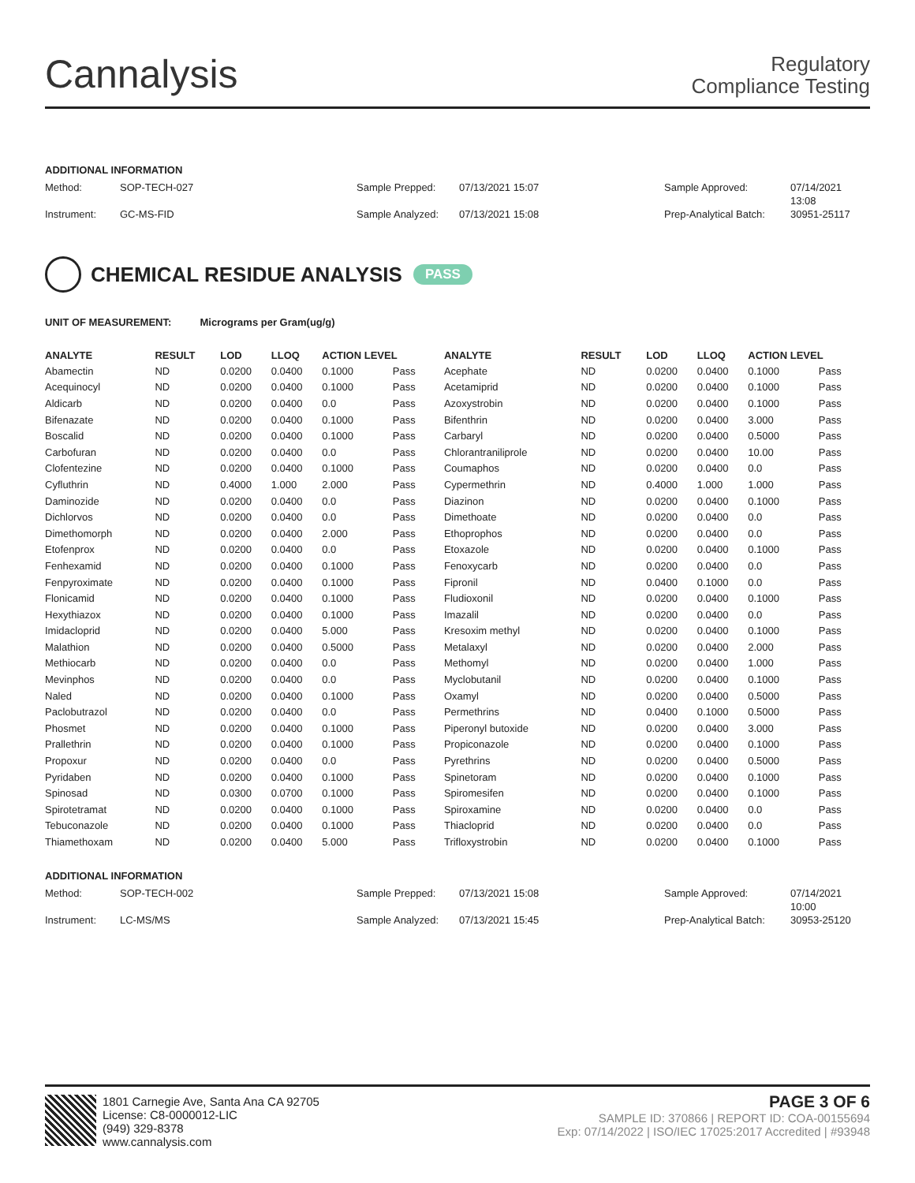Cannalysis
Regulatory
Compliance Testing
ADDITIONAL INFORMATION
Method: SOP-TECH-027 Sample Prepped: 07/13/2021 15:07 Sample Approved: 07/14/2021 13:08 Instrument: GC-MS-FID Sample Analyzed: 07/13/2021 15:08 Prep-Analytical Batch: 30951-25117
CHEMICAL RESIDUE ANALYSIS PASS
UNIT OF MEASUREMENT: Micrograms per Gram(ug/g)
| ANALYTE | RESULT | LOD | LLOQ | ACTION LEVEL | | ANALYTE | RESULT | LOD | LLOQ | ACTION LEVEL | |
| --- | --- | --- | --- | --- | --- | --- | --- | --- | --- | --- | --- |
| Abamectin | ND | 0.0200 | 0.0400 | 0.1000 | Pass | Acephate | ND | 0.0200 | 0.0400 | 0.1000 | Pass |
| Acequinocyl | ND | 0.0200 | 0.0400 | 0.1000 | Pass | Acetamiprid | ND | 0.0200 | 0.0400 | 0.1000 | Pass |
| Aldicarb | ND | 0.0200 | 0.0400 | 0.0 | Pass | Azoxystrobin | ND | 0.0200 | 0.0400 | 0.1000 | Pass |
| Bifenazate | ND | 0.0200 | 0.0400 | 0.1000 | Pass | Bifenthrin | ND | 0.0200 | 0.0400 | 3.000 | Pass |
| Boscalid | ND | 0.0200 | 0.0400 | 0.1000 | Pass | Carbaryl | ND | 0.0200 | 0.0400 | 0.5000 | Pass |
| Carbofuran | ND | 0.0200 | 0.0400 | 0.0 | Pass | Chlorantraniliprole | ND | 0.0200 | 0.0400 | 10.00 | Pass |
| Clofentezine | ND | 0.0200 | 0.0400 | 0.1000 | Pass | Coumaphos | ND | 0.0200 | 0.0400 | 0.0 | Pass |
| Cyfluthrin | ND | 0.4000 | 1.000 | 2.000 | Pass | Cypermethrin | ND | 0.4000 | 1.000 | 1.000 | Pass |
| Daminozide | ND | 0.0200 | 0.0400 | 0.0 | Pass | Diazinon | ND | 0.0200 | 0.0400 | 0.1000 | Pass |
| Dichlorvos | ND | 0.0200 | 0.0400 | 0.0 | Pass | Dimethoate | ND | 0.0200 | 0.0400 | 0.0 | Pass |
| Dimethomorph | ND | 0.0200 | 0.0400 | 2.000 | Pass | Ethoprophos | ND | 0.0200 | 0.0400 | 0.0 | Pass |
| Etofenprox | ND | 0.0200 | 0.0400 | 0.0 | Pass | Etoxazole | ND | 0.0200 | 0.0400 | 0.1000 | Pass |
| Fenhexamid | ND | 0.0200 | 0.0400 | 0.1000 | Pass | Fenoxycarb | ND | 0.0200 | 0.0400 | 0.0 | Pass |
| Fenpyroximate | ND | 0.0200 | 0.0400 | 0.1000 | Pass | Fipronil | ND | 0.0400 | 0.1000 | 0.0 | Pass |
| Flonicamid | ND | 0.0200 | 0.0400 | 0.1000 | Pass | Fludioxonil | ND | 0.0200 | 0.0400 | 0.1000 | Pass |
| Hexythiazox | ND | 0.0200 | 0.0400 | 0.1000 | Pass | Imazalil | ND | 0.0200 | 0.0400 | 0.0 | Pass |
| Imidacloprid | ND | 0.0200 | 0.0400 | 5.000 | Pass | Kresoxim methyl | ND | 0.0200 | 0.0400 | 0.1000 | Pass |
| Malathion | ND | 0.0200 | 0.0400 | 0.5000 | Pass | Metalaxyl | ND | 0.0200 | 0.0400 | 2.000 | Pass |
| Methiocarb | ND | 0.0200 | 0.0400 | 0.0 | Pass | Methomyl | ND | 0.0200 | 0.0400 | 1.000 | Pass |
| Mevinphos | ND | 0.0200 | 0.0400 | 0.0 | Pass | Myclobutanil | ND | 0.0200 | 0.0400 | 0.1000 | Pass |
| Naled | ND | 0.0200 | 0.0400 | 0.1000 | Pass | Oxamyl | ND | 0.0200 | 0.0400 | 0.5000 | Pass |
| Paclobutrazol | ND | 0.0200 | 0.0400 | 0.0 | Pass | Permethrins | ND | 0.0400 | 0.1000 | 0.5000 | Pass |
| Phosmet | ND | 0.0200 | 0.0400 | 0.1000 | Pass | Piperonyl butoxide | ND | 0.0200 | 0.0400 | 3.000 | Pass |
| Prallethrin | ND | 0.0200 | 0.0400 | 0.1000 | Pass | Propiconazole | ND | 0.0200 | 0.0400 | 0.1000 | Pass |
| Propoxur | ND | 0.0200 | 0.0400 | 0.0 | Pass | Pyrethrins | ND | 0.0200 | 0.0400 | 0.5000 | Pass |
| Pyridaben | ND | 0.0200 | 0.0400 | 0.1000 | Pass | Spinetoram | ND | 0.0200 | 0.0400 | 0.1000 | Pass |
| Spinosad | ND | 0.0300 | 0.0700 | 0.1000 | Pass | Spiromesifen | ND | 0.0200 | 0.0400 | 0.1000 | Pass |
| Spirotetramat | ND | 0.0200 | 0.0400 | 0.1000 | Pass | Spiroxamine | ND | 0.0200 | 0.0400 | 0.0 | Pass |
| Tebuconazole | ND | 0.0200 | 0.0400 | 0.1000 | Pass | Thiacloprid | ND | 0.0200 | 0.0400 | 0.0 | Pass |
| Thiamethoxam | ND | 0.0200 | 0.0400 | 5.000 | Pass | Trifloxystrobin | ND | 0.0200 | 0.0400 | 0.1000 | Pass |
ADDITIONAL INFORMATION
Method: SOP-TECH-002 Sample Prepped: 07/13/2021 15:08 Sample Approved: 07/14/2021 10:00 Instrument: LC-MS/MS Sample Analyzed: 07/13/2021 15:45 Prep-Analytical Batch: 30953-25120
1801 Carnegie Ave, Santa Ana CA 92705
License: C8-0000012-LIC
(949) 329-8378
www.cannalysis.com
PAGE 3 OF 6
SAMPLE ID: 370866 | REPORT ID: COA-00155694
Exp: 07/14/2022 | ISO/IEC 17025:2017 Accredited | #93948